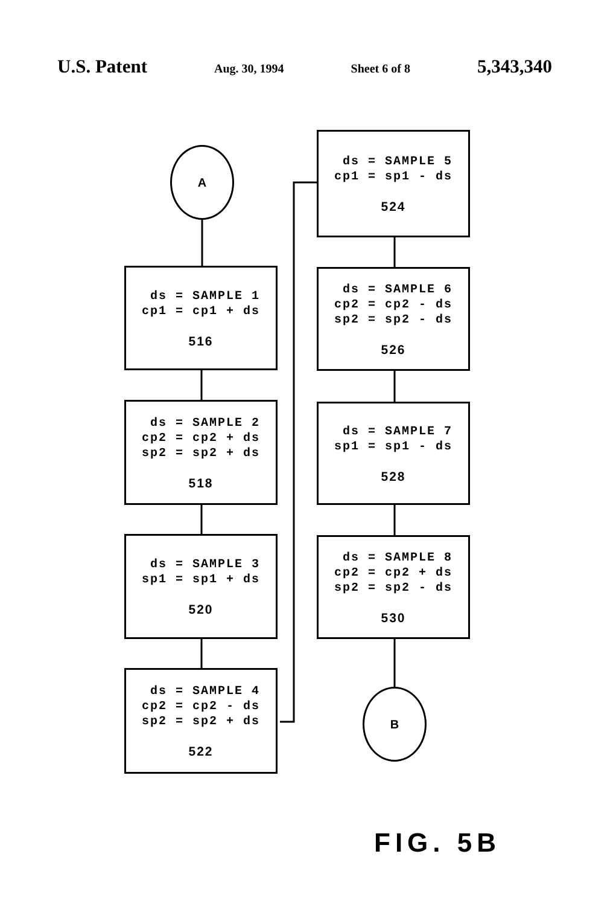U.S. Patent Aug. 30, 1994 Sheet 6 of 8 5,343,340
A
 ds = SAMPLE 1
cp1 = cp1 + ds
516
 ds = SAMPLE 2
cp2 = cp2 + ds
sp2 = sp2 + ds
518
 ds = SAMPLE 3
sp1 = sp1 + ds
520
 ds = SAMPLE 4
cp2 = cp2 - ds
sp2 = sp2 + ds
522
 ds = SAMPLE 5
cp1 = sp1 - ds
524
 ds = SAMPLE 6
cp2 = cp2 - ds
sp2 = sp2 - ds
526
 ds = SAMPLE 7
sp1 = sp1 - ds
528
 ds = SAMPLE 8
cp2 = cp2 + ds
sp2 = sp2 - ds
530
B
FIG. 5B